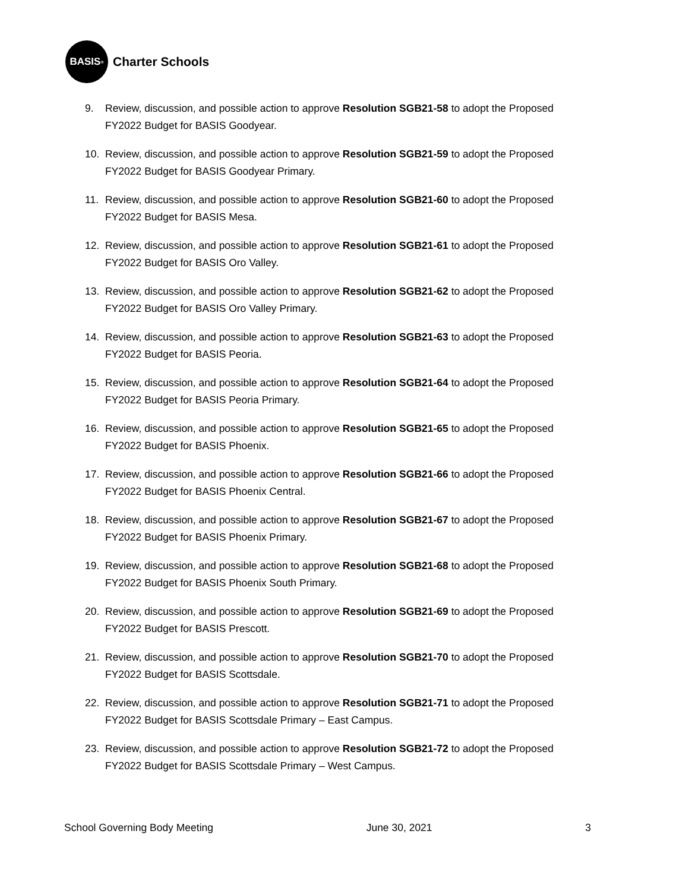BASIS<sup>®</sup>
Charter Schools
9. Review, discussion, and possible action to approve Resolution SGB21-58 to adopt the Proposed FY2022 Budget for BASIS Goodyear.
10. Review, discussion, and possible action to approve Resolution SGB21-59 to adopt the Proposed FY2022 Budget for BASIS Goodyear Primary.
11. Review, discussion, and possible action to approve Resolution SGB21-60 to adopt the Proposed FY2022 Budget for BASIS Mesa.
12. Review, discussion, and possible action to approve Resolution SGB21-61 to adopt the Proposed FY2022 Budget for BASIS Oro Valley.
13. Review, discussion, and possible action to approve Resolution SGB21-62 to adopt the Proposed FY2022 Budget for BASIS Oro Valley Primary.
14. Review, discussion, and possible action to approve Resolution SGB21-63 to adopt the Proposed FY2022 Budget for BASIS Peoria.
15. Review, discussion, and possible action to approve Resolution SGB21-64 to adopt the Proposed FY2022 Budget for BASIS Peoria Primary.
16. Review, discussion, and possible action to approve Resolution SGB21-65 to adopt the Proposed FY2022 Budget for BASIS Phoenix.
17. Review, discussion, and possible action to approve Resolution SGB21-66 to adopt the Proposed FY2022 Budget for BASIS Phoenix Central.
18. Review, discussion, and possible action to approve Resolution SGB21-67 to adopt the Proposed FY2022 Budget for BASIS Phoenix Primary.
19. Review, discussion, and possible action to approve Resolution SGB21-68 to adopt the Proposed FY2022 Budget for BASIS Phoenix South Primary.
20. Review, discussion, and possible action to approve Resolution SGB21-69 to adopt the Proposed FY2022 Budget for BASIS Prescott.
21. Review, discussion, and possible action to approve Resolution SGB21-70 to adopt the Proposed FY2022 Budget for BASIS Scottsdale.
22. Review, discussion, and possible action to approve Resolution SGB21-71 to adopt the Proposed FY2022 Budget for BASIS Scottsdale Primary – East Campus.
23. Review, discussion, and possible action to approve Resolution SGB21-72 to adopt the Proposed FY2022 Budget for BASIS Scottsdale Primary – West Campus.
School Governing Body Meeting June 30, 2021 3